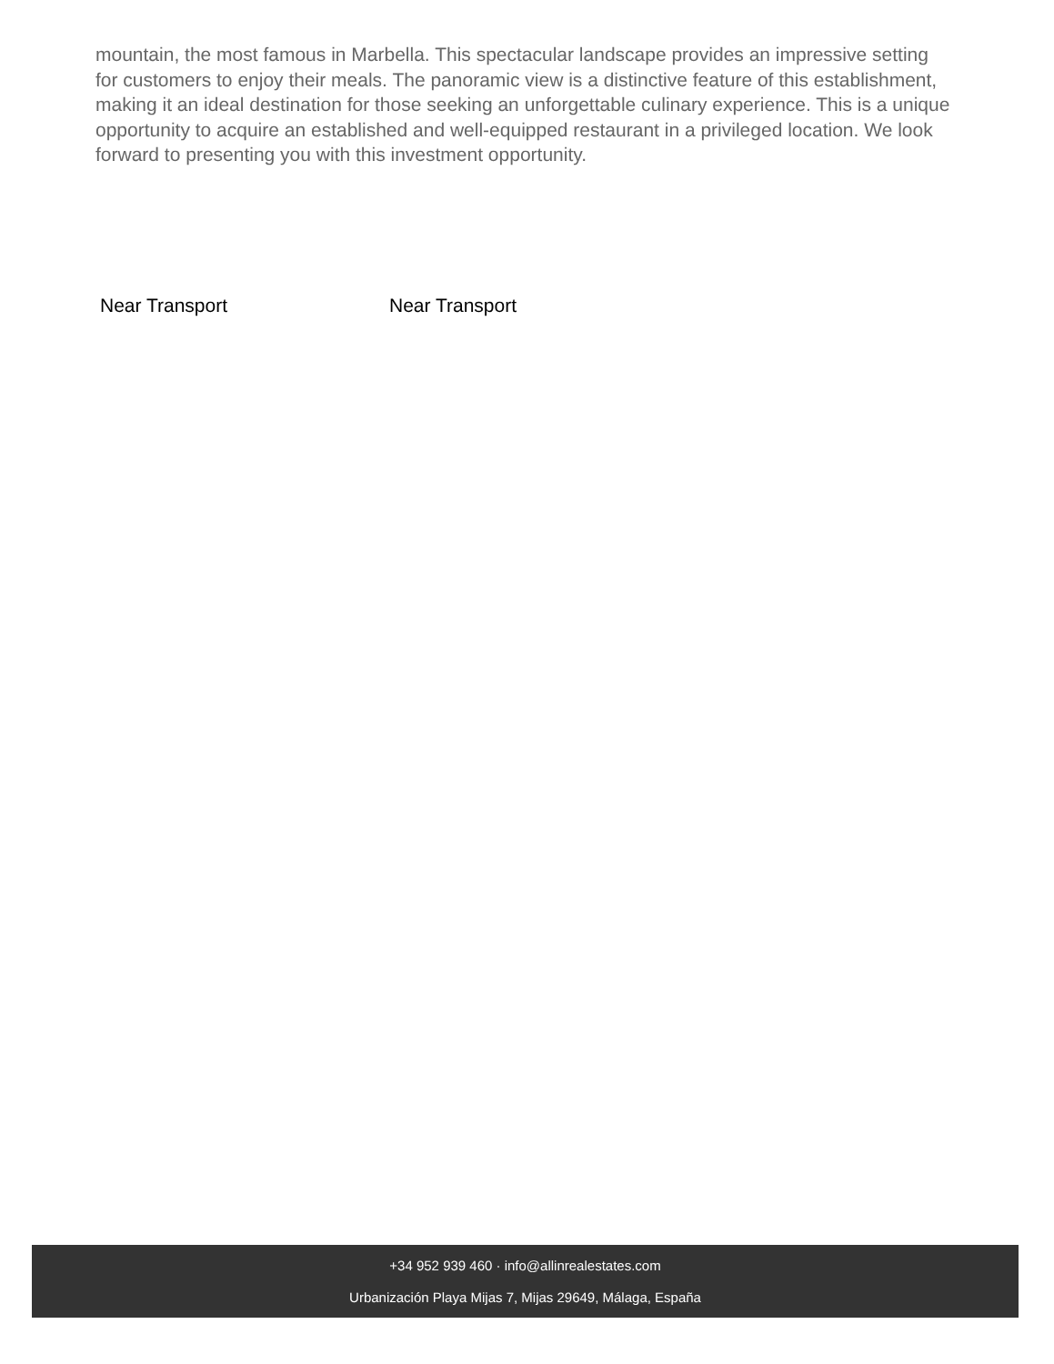mountain, the most famous in Marbella. This spectacular landscape provides an impressive setting for customers to enjoy their meals. The panoramic view is a distinctive feature of this establishment, making it an ideal destination for those seeking an unforgettable culinary experience. This is a unique opportunity to acquire an established and well-equipped restaurant in a privileged location. We look forward to presenting you with this investment opportunity.
Near Transport Near Transport
+34 952 939 460 · info@allinrealestates.com
Urbanización Playa Mijas 7, Mijas 29649, Málaga, España